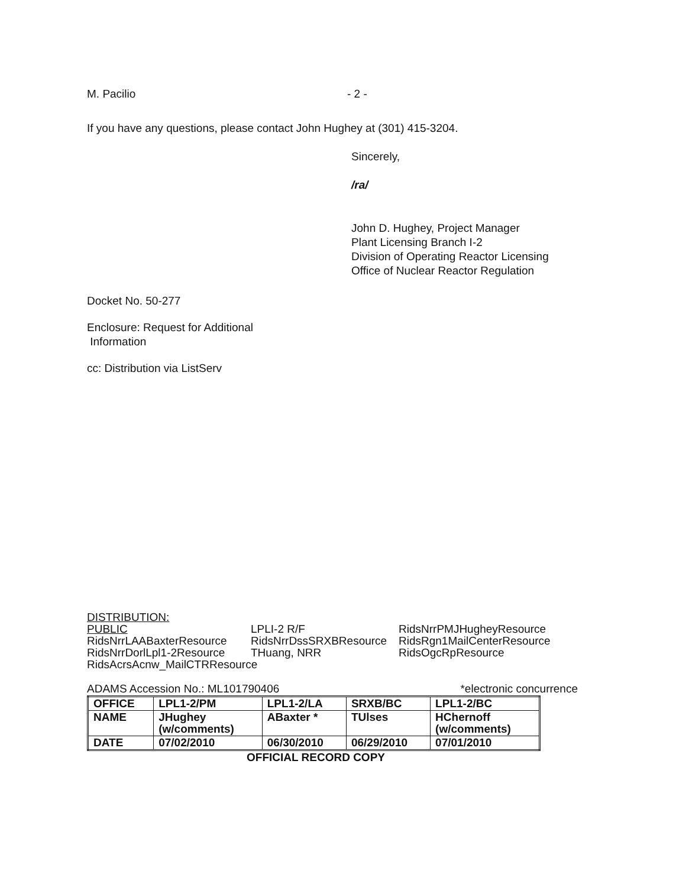M. Pacilio - 2 -
If you have any questions, please contact John Hughey at (301) 415-3204.
Sincerely,
/ra/
John D. Hughey, Project Manager
Plant Licensing Branch I-2
Division of Operating Reactor Licensing
Office of Nuclear Reactor Regulation
Docket No. 50-277
Enclosure: Request for Additional
Information
cc: Distribution via ListServ
DISTRIBUTION:
PUBLIC LPLI-2 R/F RidsNrrPMJHugheyResource RidsNrrLAABaxterResource RidsNrrDssSRXBResource RidsRgn1MailCenterResource RidsNrrDorlLpl1-2Resource THuang, NRR RidsOgcRpResource RidsAcrsAcnw_MailCTRResource
ADAMS Accession No.: ML101790406 *electronic concurrence
| OFFICE | LPL1-2/PM | LPL1-2/LA | SRXB/BC | LPL1-2/BC |
| NAME | JHughey (w/comments) | ABaxter * | TUlses | HChernoff (w/comments) |
| DATE | 07/02/2010 | 06/30/2010 | 06/29/2010 | 07/01/2010 |
OFFICIAL RECORD COPY